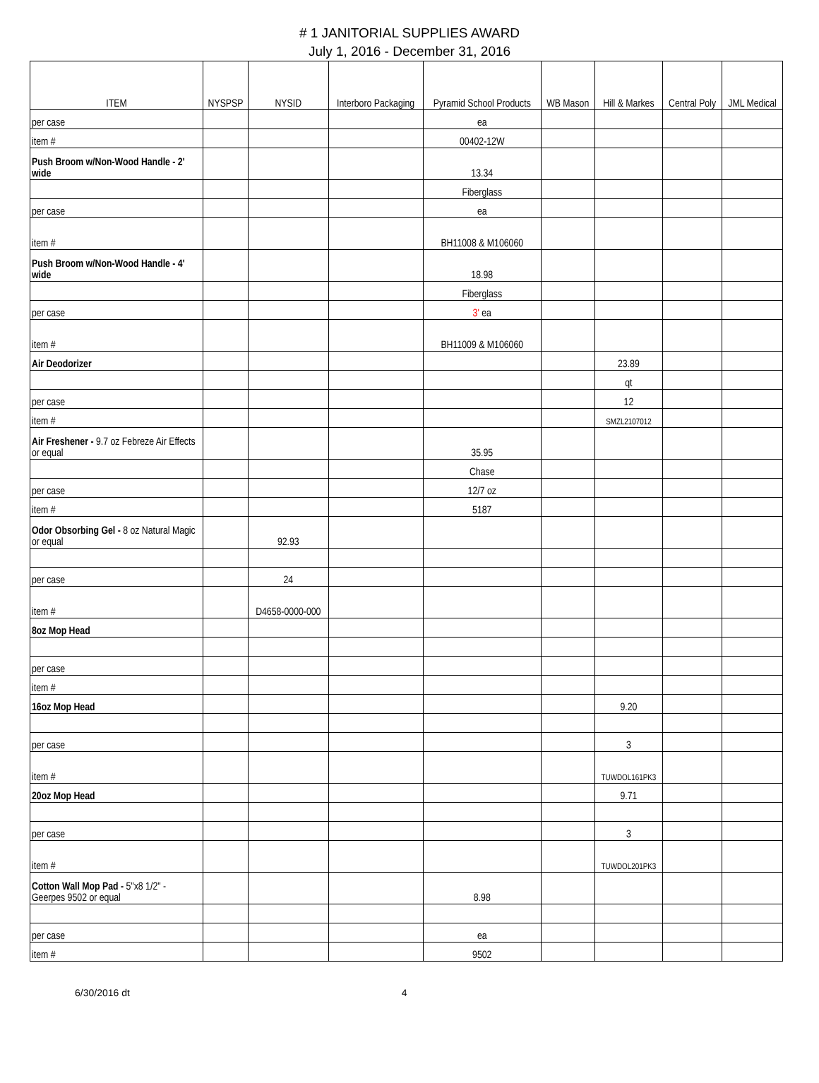# 1 JANITORIAL SUPPLIES AWARD
July 1, 2016 - December 31, 2016
| ITEM | NYSPSP | NYSID | Interboro Packaging | Pyramid School Products | WB Mason | Hill & Markes | Central Poly | JML Medical |
| --- | --- | --- | --- | --- | --- | --- | --- | --- |
| per case | | | | ea | | | | |
| item # | | | | 00402-12W | | | | |
| Push Broom w/Non-Wood Handle - 2' wide | | | | 13.34 | | | | |
| | | | | Fiberglass | | | | |
| per case | | | | ea | | | | |
| item # | | | | BH11008 & M106060 | | | | |
| Push Broom w/Non-Wood Handle - 4' wide | | | | 18.98 | | | | |
| | | | | Fiberglass | | | | |
| per case | | | | 3' ea | | | | |
| item # | | | | BH11009 & M106060 | | | | |
| Air Deodorizer | | | | | | 23.89 | | |
| | | | | | | qt | | |
| per case | | | | | | 12 | | |
| item # | | | | | | SMZL2107012 | | |
| Air Freshener - 9.7 oz Febreze Air Effects or equal | | | | 35.95 | | | | |
| | | | | Chase | | | | |
| per case | | | | 12/7 oz | | | | |
| item # | | | | 5187 | | | | |
| Odor Obsorbing Gel - 8 oz Natural Magic or equal | | 92.93 | | | | | | |
| per case | | 24 | | | | | | |
| item # | | D4658-0000-000 | | | | | | |
| 8oz Mop Head | | | | | | | | |
| per case | | | | | | | | |
| item # | | | | | | | | |
| 16oz Mop Head | | | | | | 9.20 | | |
| per case | | | | | | 3 | | |
| item # | | | | | | TUWDOL161PK3 | | |
| 20oz Mop Head | | | | | | 9.71 | | |
| per case | | | | | | 3 | | |
| item # | | | | | | TUWDOL201PK3 | | |
| Cotton Wall Mop Pad - 5"x8 1/2" - Geerpes 9502 or equal | | | | 8.98 | | | | |
| per case | | | | ea | | | | |
| item # | | | | 9502 | | | | |
6/30/2016 dt 4